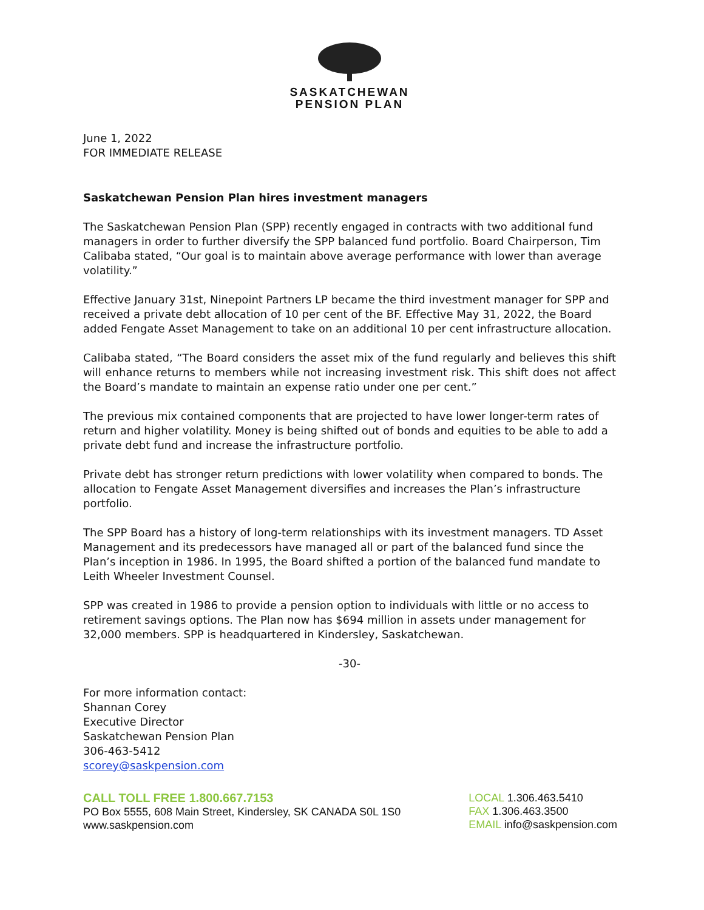SASKATCHEWAN
PENSION PLAN
June 1, 2022
FOR IMMEDIATE RELEASE
Saskatchewan Pension Plan hires investment managers
The Saskatchewan Pension Plan (SPP) recently engaged in contracts with two additional fund managers in order to further diversify the SPP balanced fund portfolio. Board Chairperson, Tim Calibaba stated, “Our goal is to maintain above average performance with lower than average volatility.”
Effective January 31st, Ninepoint Partners LP became the third investment manager for SPP and received a private debt allocation of 10 per cent of the BF. Effective May 31, 2022, the Board added Fengate Asset Management to take on an additional 10 per cent infrastructure allocation.
Calibaba stated, “The Board considers the asset mix of the fund regularly and believes this shift will enhance returns to members while not increasing investment risk. This shift does not affect the Board’s mandate to maintain an expense ratio under one per cent.”
The previous mix contained components that are projected to have lower longer-term rates of return and higher volatility. Money is being shifted out of bonds and equities to be able to add a private debt fund and increase the infrastructure portfolio.
Private debt has stronger return predictions with lower volatility when compared to bonds. The allocation to Fengate Asset Management diversifies and increases the Plan’s infrastructure portfolio.
The SPP Board has a history of long-term relationships with its investment managers. TD Asset Management and its predecessors have managed all or part of the balanced fund since the Plan’s inception in 1986. In 1995, the Board shifted a portion of the balanced fund mandate to Leith Wheeler Investment Counsel.
SPP was created in 1986 to provide a pension option to individuals with little or no access to retirement savings options. The Plan now has $694 million in assets under management for 32,000 members. SPP is headquartered in Kindersley, Saskatchewan.
-30-
For more information contact:
Shannan Corey
Executive Director
Saskatchewan Pension Plan
306-463-5412
scorey@saskpension.com
CALL TOLL FREE 1.800.667.7153
PO Box 5555, 608 Main Street, Kindersley, SK CANADA S0L 1S0
www.saskpension.com
LOCAL 1.306.463.5410
FAX 1.306.463.3500
EMAIL info@saskpension.com